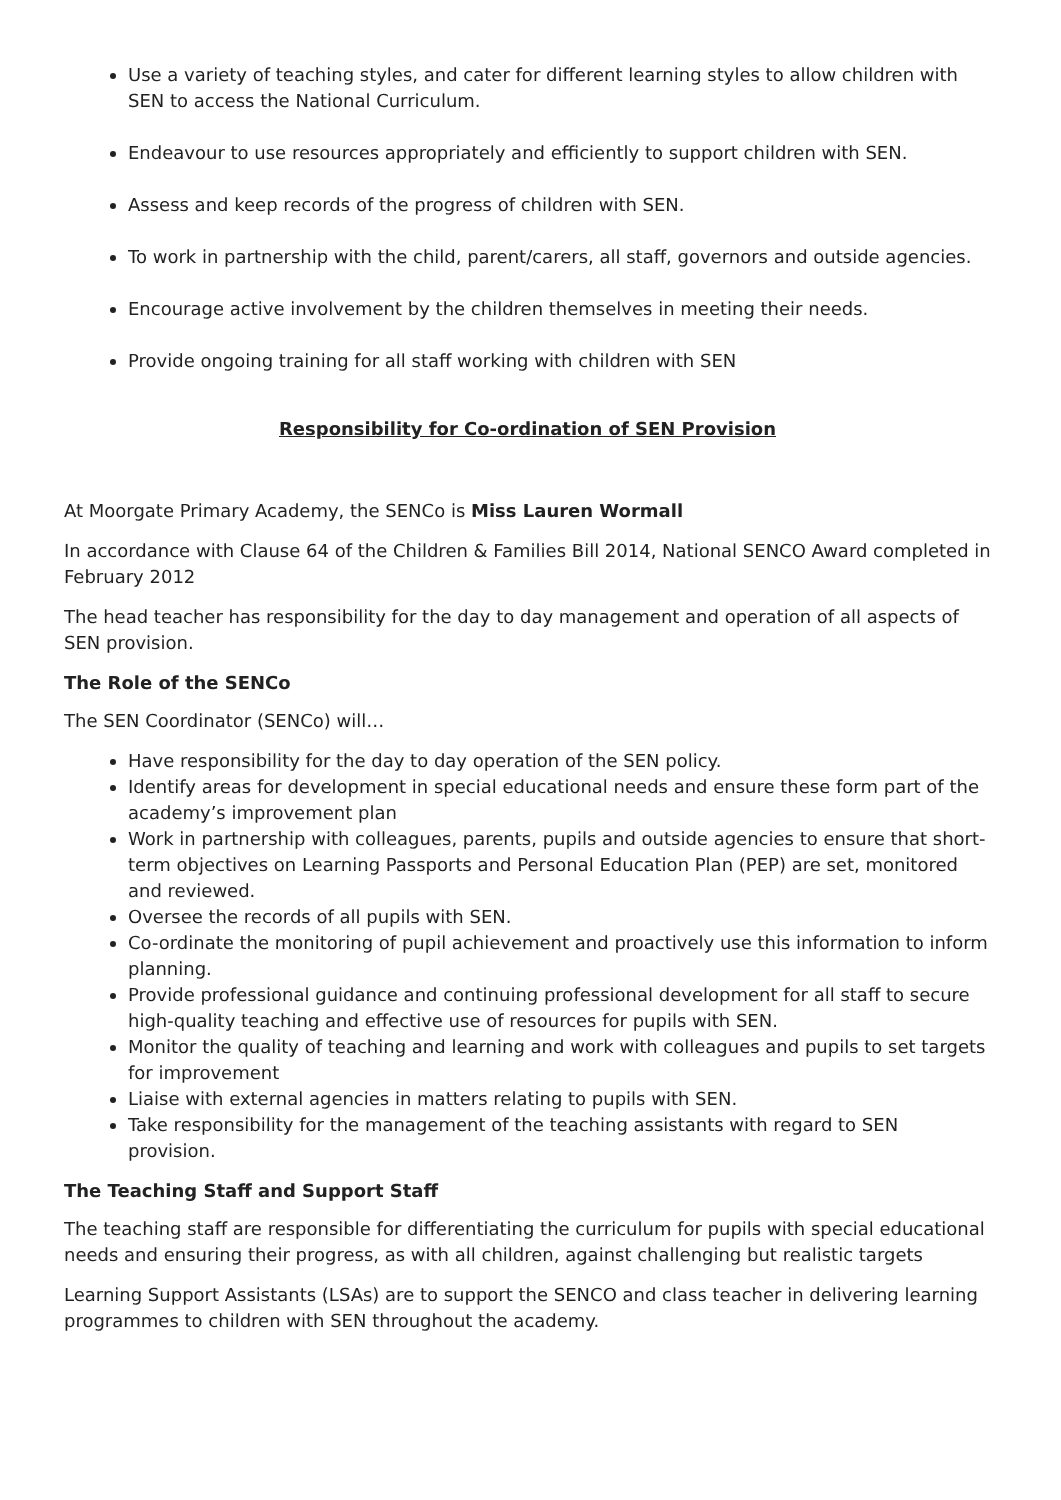Use a variety of teaching styles, and cater for different learning styles to allow children with SEN to access the National Curriculum.
Endeavour to use resources appropriately and efficiently to support children with SEN.
Assess and keep records of the progress of children with SEN.
To work in partnership with the child, parent/carers, all staff, governors and outside agencies.
Encourage active involvement by the children themselves in meeting their needs.
Provide ongoing training for all staff working with children with SEN
Responsibility for Co-ordination of SEN Provision
At Moorgate Primary Academy, the SENCo is Miss Lauren Wormall
In accordance with Clause 64 of the Children & Families Bill 2014, National SENCO Award completed in February 2012
The head teacher has responsibility for the day to day management and operation of all aspects of SEN provision.
The Role of the SENCo
The SEN Coordinator (SENCo) will…
Have responsibility for the day to day operation of the SEN policy.
Identify areas for development in special educational needs and ensure these form part of the academy’s improvement plan
Work in partnership with colleagues, parents, pupils and outside agencies to ensure that short-term objectives on Learning Passports and Personal Education Plan (PEP) are set, monitored and reviewed.
Oversee the records of all pupils with SEN.
Co-ordinate the monitoring of pupil achievement and proactively use this information to inform planning.
Provide professional guidance and continuing professional development for all staff to secure high-quality teaching and effective use of resources for pupils with SEN.
Monitor the quality of teaching and learning and work with colleagues and pupils to set targets for improvement
Liaise with external agencies in matters relating to pupils with SEN.
Take responsibility for the management of the teaching assistants with regard to SEN provision.
The Teaching Staff and Support Staff
The teaching staff are responsible for differentiating the curriculum for pupils with special educational needs and ensuring their progress, as with all children, against challenging but realistic targets
Learning Support Assistants (LSAs) are to support the SENCO and class teacher in delivering learning programmes to children with SEN throughout the academy.